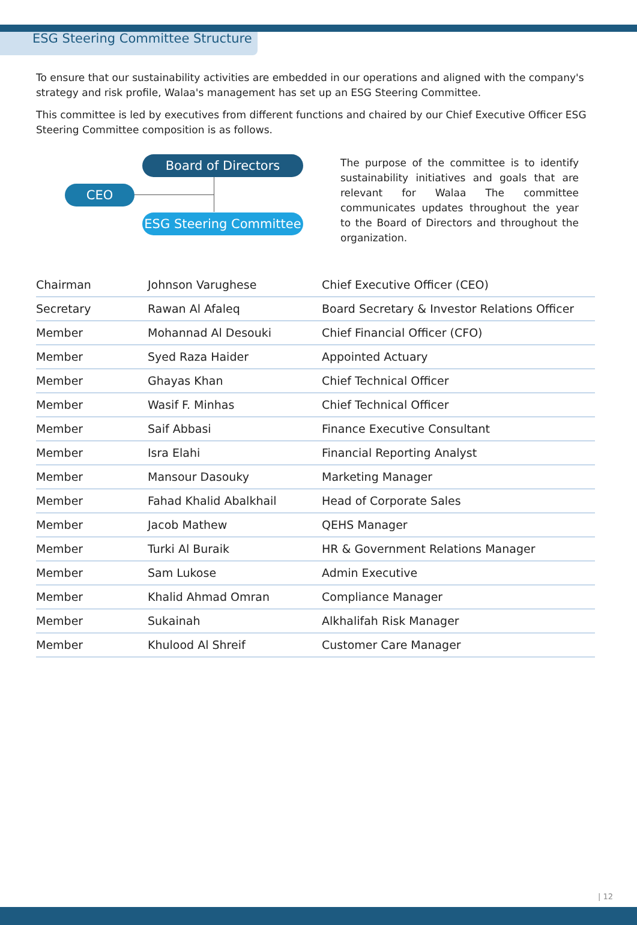ESG Steering Committee Structure
To ensure that our sustainability activities are embedded in our operations and aligned with the company's strategy and risk profile, Walaa's management has set up an ESG Steering Committee.
This committee is led by executives from different functions and chaired by our Chief Executive Officer ESG Steering Committee composition is as follows.
Board of Directors
CEO
ESG Steering Committee
The purpose of the committee is to identify sustainability initiatives and goals that are relevant for Walaa The committee communicates updates throughout the year to the Board of Directors and throughout the organization.
| Chairman | Johnson Varughese | Chief Executive Officer (CEO) |
| Secretary | Rawan Al Afaleq | Board Secretary & Investor Relations Officer |
| Member | Mohannad Al Desouki | Chief Financial Officer (CFO) |
| Member | Syed Raza Haider | Appointed Actuary |
| Member | Ghayas Khan | Chief Technical Officer |
| Member | Wasif F. Minhas | Chief Technical Officer |
| Member | Saif Abbasi | Finance Executive Consultant |
| Member | Isra Elahi | Financial Reporting Analyst |
| Member | Mansour Dasouky | Marketing Manager |
| Member | Fahad Khalid Abalkhail | Head of Corporate Sales |
| Member | Jacob Mathew | QEHS Manager |
| Member | Turki Al Buraik | HR & Government Relations Manager |
| Member | Sam Lukose | Admin Executive |
| Member | Khalid Ahmad Omran | Compliance Manager |
| Member | Sukainah | Alkhalifah Risk Manager |
| Member | Khulood Al Shreif | Customer Care Manager |
| 12